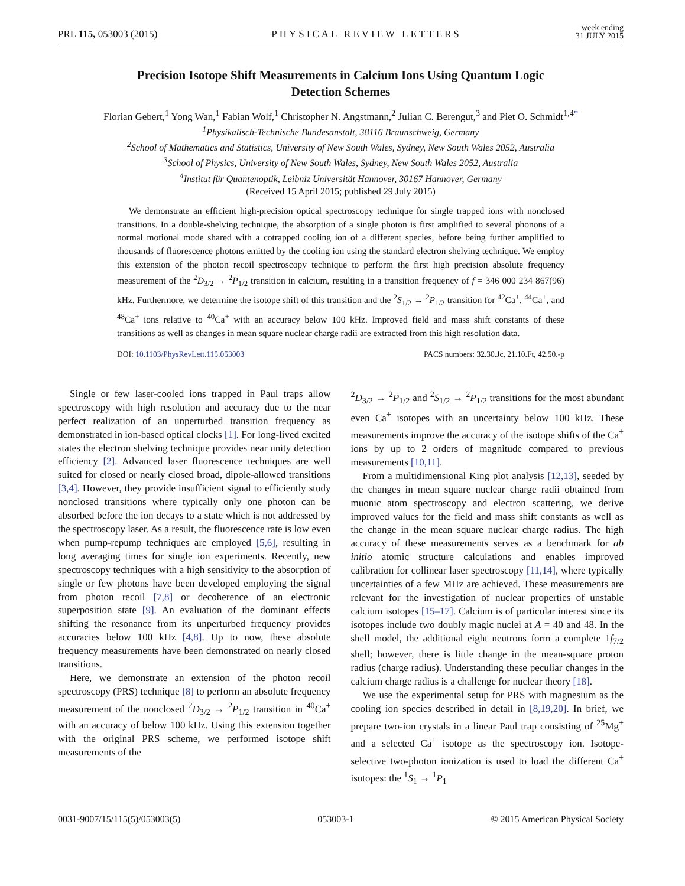PRL 115, 053003 (2015) PHYSICAL REVIEW LETTERS week ending
31 JULY 2015
Precision Isotope Shift Measurements in Calcium Ions Using Quantum Logic Detection Schemes
Florian Gebert,<sup>1</sup> Yong Wan,<sup>1</sup> Fabian Wolf,<sup>1</sup> Christopher N. Angstmann,<sup>2</sup> Julian C. Berengut,<sup>3</sup> and Piet O. Schmidt<sup>1,4*</sup>
<sup>1</sup> Physikalisch-Technische Bundesanstalt, 38116 Braunschweig, Germany
<sup>2</sup> School of Mathematics and Statistics, University of New South Wales, Sydney, New South Wales 2052, Australia
<sup>3</sup> School of Physics, University of New South Wales, Sydney, New South Wales 2052, Australia
<sup>4</sup> Institut für Quantenoptik, Leibniz Universität Hannover, 30167 Hannover, Germany
(Received 15 April 2015; published 29 July 2015)
We demonstrate an efficient high-precision optical spectroscopy technique for single trapped ions with nonclosed transitions. In a double-shelving technique, the absorption of a single photon is first amplified to several phonons of a normal motional mode shared with a cotrapped cooling ion of a different species, before being further amplified to thousands of fluorescence photons emitted by the cooling ion using the standard electron shelving technique. We employ this extension of the photon recoil spectroscopy technique to perform the first high precision absolute frequency measurement of the <sup>2</sup>D<sub>3/2</sub> → <sup>2</sup>P<sub>1/2</sub> transition in calcium, resulting in a transition frequency of f = 346 000 234 867(96) kHz. Furthermore, we determine the isotope shift of this transition and the <sup>2</sup>S<sub>1/2</sub> → <sup>2</sup>P<sub>1/2</sub> transition for <sup>42</sup>Ca<sup>+</sup>, <sup>44</sup>Ca<sup>+</sup>, and <sup>48</sup>Ca<sup>+</sup> ions relative to <sup>40</sup>Ca<sup>+</sup> with an accuracy below 100 kHz. Improved field and mass shift constants of these transitions as well as changes in mean square nuclear charge radii are extracted from this high resolution data.
DOI: 10.1103/PhysRevLett.115.053003 PACS numbers: 32.30.Jc, 21.10.Ft, 42.50.-p
Single or few laser-cooled ions trapped in Paul traps allow spectroscopy with high resolution and accuracy due to the near perfect realization of an unperturbed transition frequency as demonstrated in ion-based optical clocks [1]. For long-lived excited states the electron shelving technique provides near unity detection efficiency [2]. Advanced laser fluorescence techniques are well suited for closed or nearly closed broad, dipole-allowed transitions [3,4]. However, they provide insufficient signal to efficiently study nonclosed transitions where typically only one photon can be absorbed before the ion decays to a state which is not addressed by the spectroscopy laser. As a result, the fluorescence rate is low even when pump-repump techniques are employed [5,6], resulting in long averaging times for single ion experiments. Recently, new spectroscopy techniques with a high sensitivity to the absorption of single or few photons have been developed employing the signal from photon recoil [7,8] or decoherence of an electronic superposition state [9]. An evaluation of the dominant effects shifting the resonance from its unperturbed frequency provides accuracies below 100 kHz [4,8]. Up to now, these absolute frequency measurements have been demonstrated on nearly closed transitions.
Here, we demonstrate an extension of the photon recoil spectroscopy (PRS) technique [8] to perform an absolute frequency measurement of the nonclosed <sup>2</sup>D<sub>3/2</sub> → <sup>2</sup>P<sub>1/2</sub> transition in <sup>40</sup>Ca<sup>+</sup> with an accuracy of below 100 kHz. Using this extension together with the original PRS scheme, we performed isotope shift measurements of the
<sup>2</sup> D<sub>3/2</sub> → <sup>2</sup>P<sub>1/2</sub> and <sup>2</sup>S<sub>1/2</sub> → <sup>2</sup>P<sub>1/2</sub> transitions for the most abundant even Ca<sup>+</sup> isotopes with an uncertainty below 100 kHz. These measurements improve the accuracy of the isotope shifts of the Ca<sup>+</sup> ions by up to 2 orders of magnitude compared to previous measurements [10,11].
From a multidimensional King plot analysis [12,13], seeded by the changes in mean square nuclear charge radii obtained from muonic atom spectroscopy and electron scattering, we derive improved values for the field and mass shift constants as well as the change in the mean square nuclear charge radius. The high accuracy of these measurements serves as a benchmark for ab initio atomic structure calculations and enables improved calibration for collinear laser spectroscopy [11,14], where typically uncertainties of a few MHz are achieved. These measurements are relevant for the investigation of nuclear properties of unstable calcium isotopes [15–17]. Calcium is of particular interest since its isotopes include two doubly magic nuclei at A = 40 and 48. In the shell model, the additional eight neutrons form a complete 1f<sub>7/2</sub> shell; however, there is little change in the mean-square proton radius (charge radius). Understanding these peculiar changes in the calcium charge radius is a challenge for nuclear theory [18].
We use the experimental setup for PRS with magnesium as the cooling ion species described in detail in [8,19,20]. In brief, we prepare two-ion crystals in a linear Paul trap consisting of <sup>25</sup>Mg<sup>+</sup> and a selected Ca<sup>+</sup> isotope as the spectroscopy ion. Isotope-selective two-photon ionization is used to load the different Ca<sup>+</sup> isotopes: the <sup>1</sup>S<sub>1</sub> → <sup>1</sup>P<sub>1</sub>
0031-9007/15/115(5)/053003(5) 053003-1 © 2015 American Physical Society